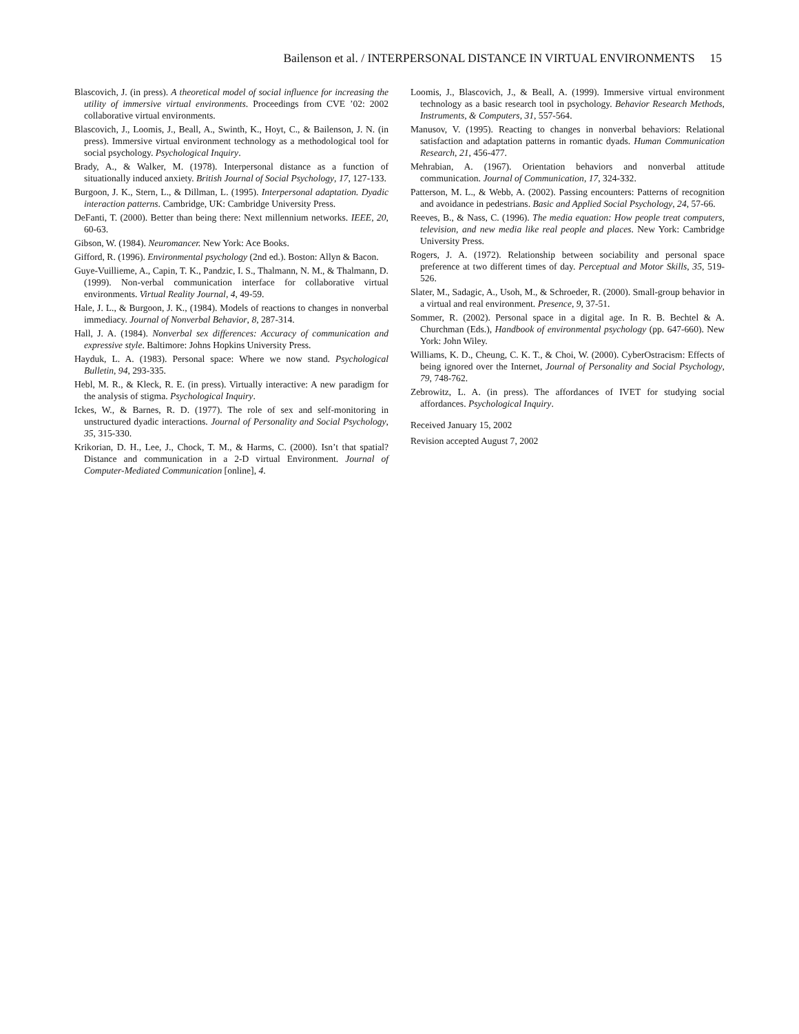Bailenson et al. / INTERPERSONAL DISTANCE IN VIRTUAL ENVIRONMENTS 15
Blascovich, J. (in press). A theoretical model of social influence for increasing the utility of immersive virtual environments. Proceedings from CVE ’02: 2002 collaborative virtual environments.
Blascovich, J., Loomis, J., Beall, A., Swinth, K., Hoyt, C., & Bailenson, J. N. (in press). Immersive virtual environment technology as a methodological tool for social psychology. Psychological Inquiry.
Brady, A., & Walker, M. (1978). Interpersonal distance as a function of situationally induced anxiety. British Journal of Social Psychology, 17, 127-133.
Burgoon, J. K., Stern, L., & Dillman, L. (1995). Interpersonal adaptation. Dyadic interaction patterns. Cambridge, UK: Cambridge University Press.
DeFanti, T. (2000). Better than being there: Next millennium networks. IEEE, 20, 60-63.
Gibson, W. (1984). Neuromancer. New York: Ace Books.
Gifford, R. (1996). Environmental psychology (2nd ed.). Boston: Allyn & Bacon.
Guye-Vuillieme, A., Capin, T. K., Pandzic, I. S., Thalmann, N. M., & Thalmann, D. (1999). Non-verbal communication interface for collaborative virtual environments. Virtual Reality Journal, 4, 49-59.
Hale, J. L., & Burgoon, J. K., (1984). Models of reactions to changes in nonverbal immediacy. Journal of Nonverbal Behavior, 8, 287-314.
Hall, J. A. (1984). Nonverbal sex differences: Accuracy of communication and expressive style. Baltimore: Johns Hopkins University Press.
Hayduk, L. A. (1983). Personal space: Where we now stand. Psychological Bulletin, 94, 293-335.
Hebl, M. R., & Kleck, R. E. (in press). Virtually interactive: A new paradigm for the analysis of stigma. Psychological Inquiry.
Ickes, W., & Barnes, R. D. (1977). The role of sex and self-monitoring in unstructured dyadic interactions. Journal of Personality and Social Psychology, 35, 315-330.
Krikorian, D. H., Lee, J., Chock, T. M., & Harms, C. (2000). Isn’t that spatial? Distance and communication in a 2-D virtual Environment. Journal of Computer-Mediated Communication [online], 4.
Loomis, J., Blascovich, J., & Beall, A. (1999). Immersive virtual environment technology as a basic research tool in psychology. Behavior Research Methods, Instruments, & Computers, 31, 557-564.
Manusov, V. (1995). Reacting to changes in nonverbal behaviors: Relational satisfaction and adaptation patterns in romantic dyads. Human Communication Research, 21, 456-477.
Mehrabian, A. (1967). Orientation behaviors and nonverbal attitude communication. Journal of Communication, 17, 324-332.
Patterson, M. L., & Webb, A. (2002). Passing encounters: Patterns of recognition and avoidance in pedestrians. Basic and Applied Social Psychology, 24, 57-66.
Reeves, B., & Nass, C. (1996). The media equation: How people treat computers, television, and new media like real people and places. New York: Cambridge University Press.
Rogers, J. A. (1972). Relationship between sociability and personal space preference at two different times of day. Perceptual and Motor Skills, 35, 519-526.
Slater, M., Sadagic, A., Usoh, M., & Schroeder, R. (2000). Small-group behavior in a virtual and real environment. Presence, 9, 37-51.
Sommer, R. (2002). Personal space in a digital age. In R. B. Bechtel & A. Churchman (Eds.), Handbook of environmental psychology (pp. 647-660). New York: John Wiley.
Williams, K. D., Cheung, C. K. T., & Choi, W. (2000). CyberOstracism: Effects of being ignored over the Internet, Journal of Personality and Social Psychology, 79, 748-762.
Zebrowitz, L. A. (in press). The affordances of IVET for studying social affordances. Psychological Inquiry.
Received January 15, 2002
Revision accepted August 7, 2002